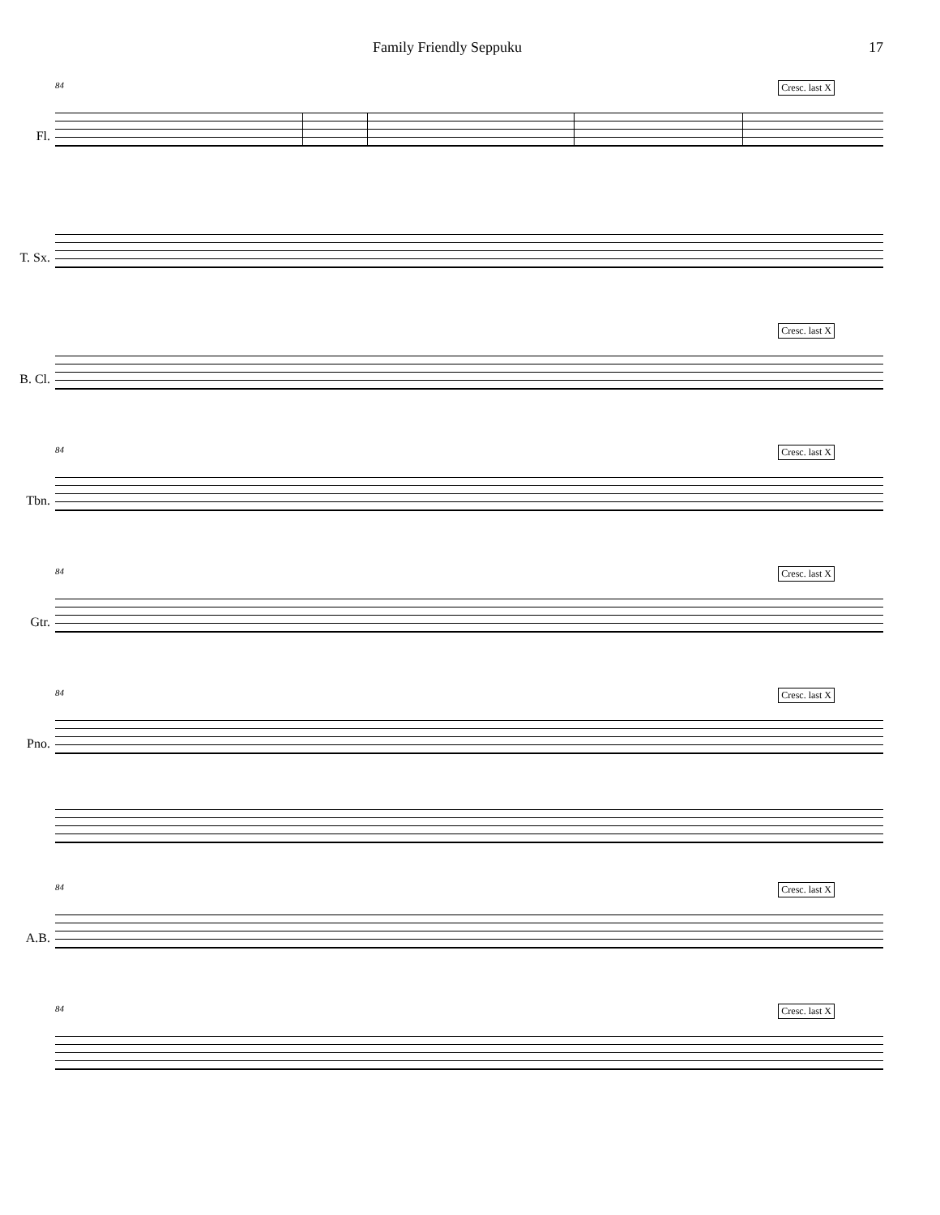Family Friendly Seppuku 17
84 Cresc. last X
Fl.
T. Sx.
Cresc. last X
B. Cl.
84 Cresc. last X
Tbn.
84 Cresc. last X
Gtr.
84 Cresc. last X
Pno.
84 Cresc. last X
A.B.
84 Cresc. last X